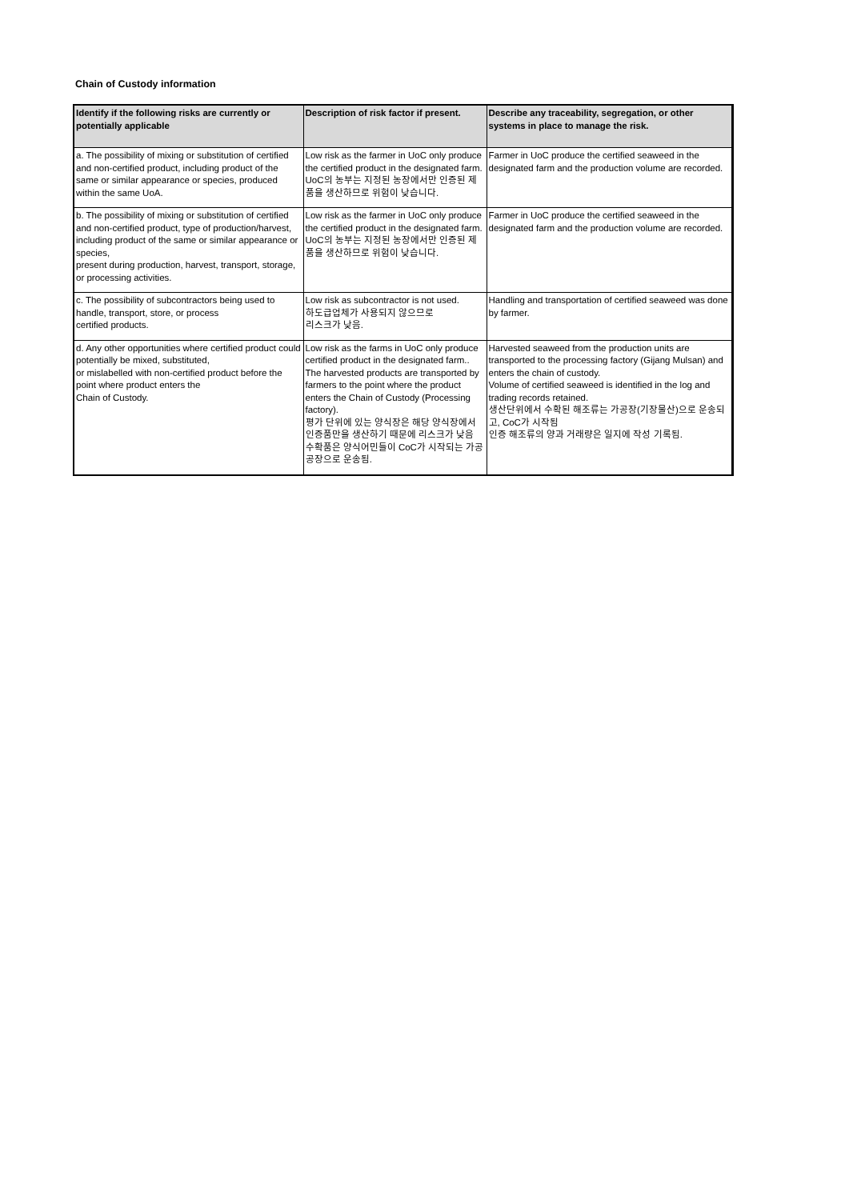Chain of Custody information
| Identify if the following risks are currently or potentially applicable | Description of risk factor if present. | Describe any traceability, segregation, or other systems in place to manage the risk. |
| --- | --- | --- |
| a. The possibility of mixing or substitution of certified and non-certified product, including product of the same or similar appearance or species, produced within the same UoA. | Low risk as the farmer in UoC only produce the certified product in the designated farm. UoC의 농부는 지정된 농장에서만 인증된 제품을 생산하므로 위험이 낮습니다. | Farmer in UoC produce the certified seaweed in the designated farm and the production volume are recorded. |
| b. The possibility of mixing or substitution of certified and non-certified product, type of production/harvest, including product of the same or similar appearance or species, present during production, harvest, transport, storage, or processing activities. | Low risk as the farmer in UoC only produce the certified product in the designated farm. UoC의 농부는 지정된 농장에서만 인증된 제품을 생산하므로 위험이 낮습니다. | Farmer in UoC produce the certified seaweed in the designated farm and the production volume are recorded. |
| c. The possibility of subcontractors being used to handle, transport, store, or process certified products. | Low risk as subcontractor is not used. 하도급업체가 사용되지 않으므로 리스크가 낮음. | Handling and transportation of certified seaweed was done by farmer. |
| d. Any other opportunities where certified product could potentially be mixed, substituted, or mislabelled with non-certified product before the point where product enters the Chain of Custody. | Low risk as the farms in UoC only produce certified product in the designated farm.. The harvested products are transported by farmers to the point where the product enters the Chain of Custody (Processing factory). 평가 단위에 있는 양식장은 해당 양식장에서 인증품만을 생산하기 때문에 리스크가 낮음 수확품은 양식어민들이 CoC가 시작되는 가공공장으로 운송됨. | Harvested seaweed from the production units are transported to the processing factory (Gijang Mulsan) and enters the chain of custody. Volume of certified seaweed is identified in the log and trading records retained. 생산단위에서 수확된 해조류는 가공장(기장물산)으로 운송되고, CoC가 시작됨 인증 해조류의 양과 거래량은 일지에 작성 기록됨. |